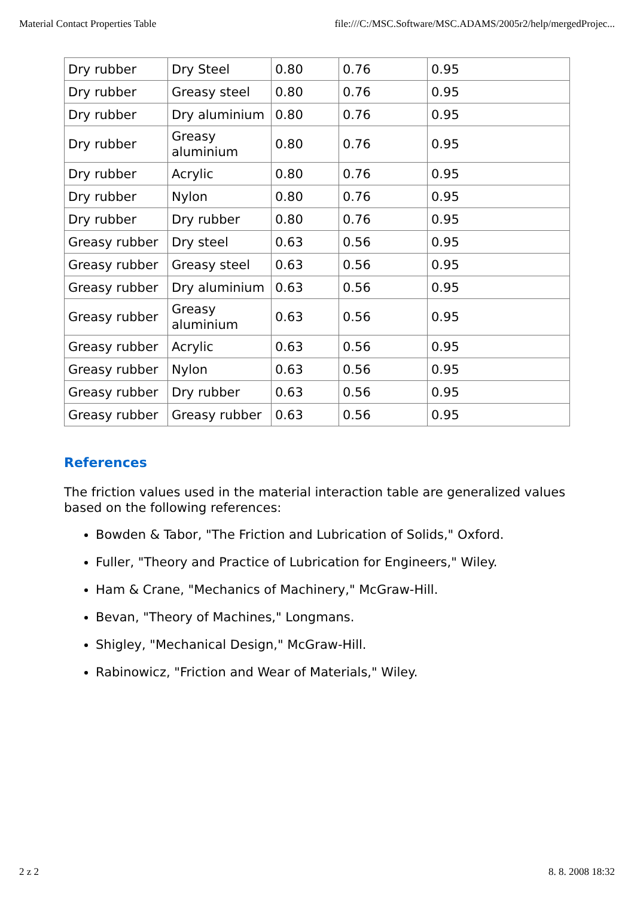Material Contact Properties Table file:///C:/MSC.Software/MSC.ADAMS/2005r2/help/mergedProjec...
| Dry rubber | Dry Steel | 0.80 | 0.76 | 0.95 |
| Dry rubber | Greasy steel | 0.80 | 0.76 | 0.95 |
| Dry rubber | Dry aluminium | 0.80 | 0.76 | 0.95 |
| Dry rubber | Greasy aluminium | 0.80 | 0.76 | 0.95 |
| Dry rubber | Acrylic | 0.80 | 0.76 | 0.95 |
| Dry rubber | Nylon | 0.80 | 0.76 | 0.95 |
| Dry rubber | Dry rubber | 0.80 | 0.76 | 0.95 |
| Greasy rubber | Dry steel | 0.63 | 0.56 | 0.95 |
| Greasy rubber | Greasy steel | 0.63 | 0.56 | 0.95 |
| Greasy rubber | Dry aluminium | 0.63 | 0.56 | 0.95 |
| Greasy rubber | Greasy aluminium | 0.63 | 0.56 | 0.95 |
| Greasy rubber | Acrylic | 0.63 | 0.56 | 0.95 |
| Greasy rubber | Nylon | 0.63 | 0.56 | 0.95 |
| Greasy rubber | Dry rubber | 0.63 | 0.56 | 0.95 |
| Greasy rubber | Greasy rubber | 0.63 | 0.56 | 0.95 |
References
The friction values used in the material interaction table are generalized values based on the following references:
Bowden & Tabor, "The Friction and Lubrication of Solids," Oxford.
Fuller, "Theory and Practice of Lubrication for Engineers," Wiley.
Ham & Crane, "Mechanics of Machinery," McGraw-Hill.
Bevan, "Theory of Machines," Longmans.
Shigley, "Mechanical Design," McGraw-Hill.
Rabinowicz, "Friction and Wear of Materials," Wiley.
2 z 2 8. 8. 2008 18:32